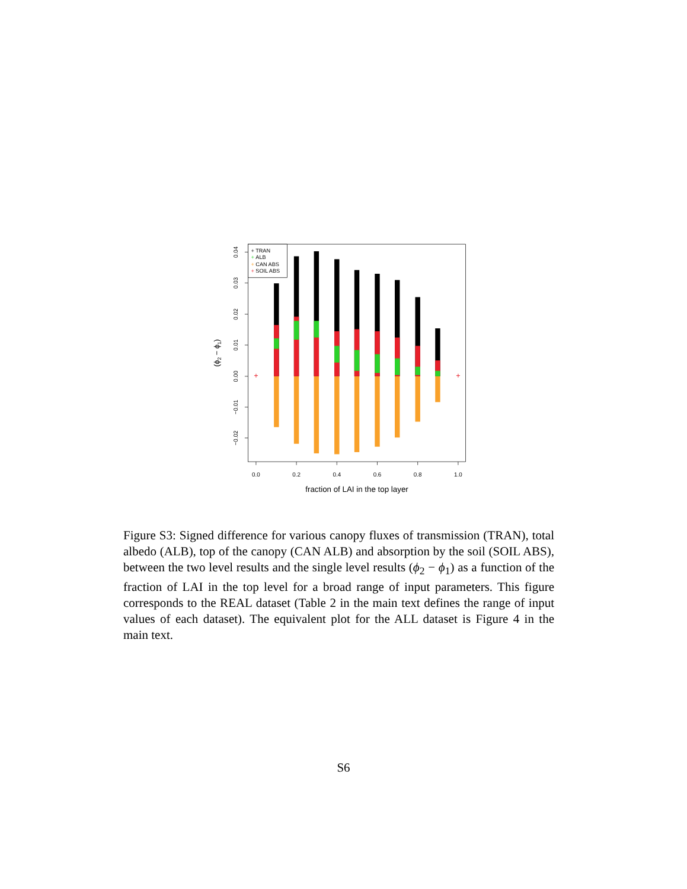+
+
+ TRAN
+ ALB
+ CAN ABS
+ SOIL ABS
0.04
0.03
0.02
0.01
0.00
−0.01
−0.02
0.0
0.2
0.4
0.6
0.8
1.0
fraction of LAI in the top layer
(ϕ2 − ϕ1)
Figure S3: Signed difference for various canopy fluxes of transmission (TRAN), total albedo (ALB), top of the canopy (CAN ALB) and absorption by the soil (SOIL ABS), between the two level results and the single level results (ϕ<sub>2</sub> − ϕ<sub>1</sub>) as a function of the fraction of LAI in the top level for a broad range of input parameters. This figure corresponds to the REAL dataset (Table 2 in the main text defines the range of input values of each dataset). The equivalent plot for the ALL dataset is Figure 4 in the main text.
S6